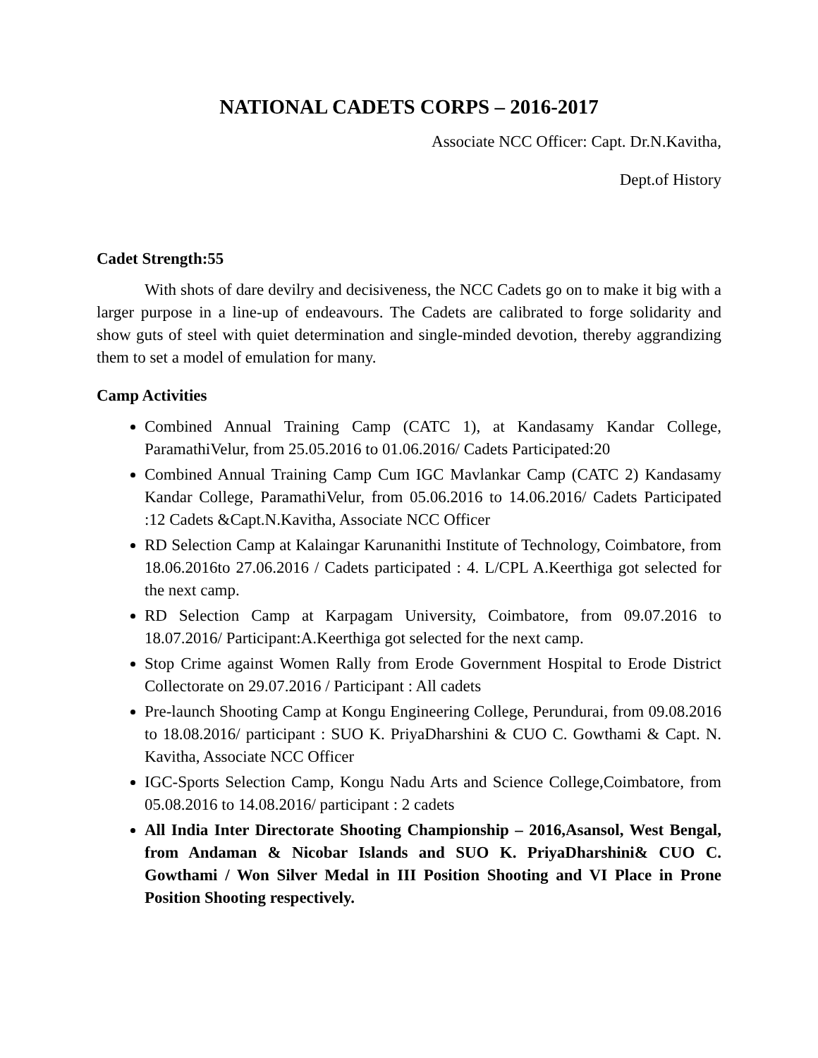NATIONAL CADETS CORPS – 2016-2017
Associate NCC Officer: Capt. Dr.N.Kavitha,
Dept.of History
Cadet Strength:55
With shots of dare devilry and decisiveness, the NCC Cadets go on to make it big with a larger purpose in a line-up of endeavours. The Cadets are calibrated to forge solidarity and show guts of steel with quiet determination and single-minded devotion, thereby aggrandizing them to set a model of emulation for many.
Camp Activities
Combined Annual Training Camp (CATC 1), at Kandasamy Kandar College, ParamathiVelur, from 25.05.2016 to 01.06.2016/ Cadets Participated:20
Combined Annual Training Camp Cum IGC Mavlankar Camp (CATC 2) Kandasamy Kandar College, ParamathiVelur, from 05.06.2016 to 14.06.2016/ Cadets Participated :12 Cadets &Capt.N.Kavitha, Associate NCC Officer
RD Selection Camp at Kalaingar Karunanithi Institute of Technology, Coimbatore, from 18.06.2016to 27.06.2016 / Cadets participated : 4. L/CPL A.Keerthiga got selected for the next camp.
RD Selection Camp at Karpagam University, Coimbatore, from 09.07.2016 to 18.07.2016/ Participant:A.Keerthiga got selected for the next camp.
Stop Crime against Women Rally from Erode Government Hospital to Erode District Collectorate on 29.07.2016 / Participant : All cadets
Pre-launch Shooting Camp at Kongu Engineering College, Perundurai, from 09.08.2016 to 18.08.2016/ participant : SUO K. PriyaDharshini & CUO C. Gowthami & Capt. N. Kavitha, Associate NCC Officer
IGC-Sports Selection Camp, Kongu Nadu Arts and Science College,Coimbatore, from 05.08.2016 to 14.08.2016/ participant : 2 cadets
All India Inter Directorate Shooting Championship – 2016,Asansol, West Bengal, from Andaman & Nicobar Islands and SUO K. PriyaDharshini& CUO C. Gowthami / Won Silver Medal in III Position Shooting and VI Place in Prone Position Shooting respectively.